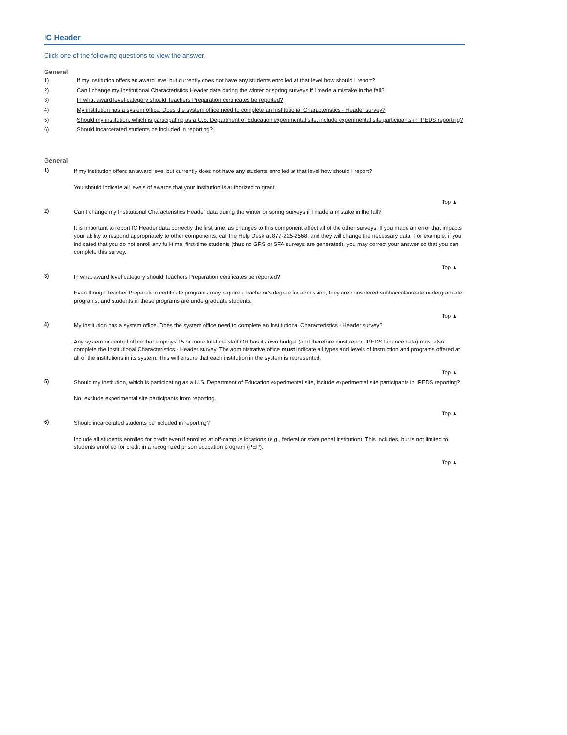IC Header
Click one of the following questions to view the answer.
General
1) If my institution offers an award level but currently does not have any students enrolled at that level how should I report?
2) Can I change my Institutional Characteristics Header data during the winter or spring surveys if I made a mistake in the fall?
3) In what award level category should Teachers Preparation certificates be reported?
4) My institution has a system office. Does the system office need to complete an Institutional Characteristics - Header survey?
5) Should my institution, which is participating as a U.S. Department of Education experimental site, include experimental site participants in IPEDS reporting?
6) Should incarcerated students be included in reporting?
General
1)
If my institution offers an award level but currently does not have any students enrolled at that level how should I report?
You should indicate all levels of awards that your institution is authorized to grant.
Top ▲
2)
Can I change my Institutional Characteristics Header data during the winter or spring surveys if I made a mistake in the fall?
It is important to report IC Header data correctly the first time, as changes to this component affect all of the other surveys. If you made an error that impacts your ability to respond appropriately to other components, call the Help Desk at 877-225-2568, and they will change the necessary data. For example, if you indicated that you do not enroll any full-time, first-time students (thus no GRS or SFA surveys are generated), you may correct your answer so that you can complete this survey.
Top ▲
3)
In what award level category should Teachers Preparation certificates be reported?
Even though Teacher Preparation certificate programs may require a bachelor's degree for admission, they are considered subbaccalaureate undergraduate programs, and students in these programs are undergraduate students.
Top ▲
4)
My institution has a system office. Does the system office need to complete an Institutional Characteristics - Header survey?
Any system or central office that employs 15 or more full-time staff OR has its own budget (and therefore must report IPEDS Finance data) must also complete the Institutional Characteristics - Header survey. The administrative office must indicate all types and levels of instruction and programs offered at all of the institutions in its system. This will ensure that each institution in the system is represented.
Top ▲
5)
Should my institution, which is participating as a U.S. Department of Education experimental site, include experimental site participants in IPEDS reporting?
No, exclude experimental site participants from reporting.
Top ▲
6)
Should incarcerated students be included in reporting?
Include all students enrolled for credit even if enrolled at off-campus locations (e.g., federal or state penal institution). This includes, but is not limited to, students enrolled for credit in a recognized prison education program (PEP).
Top ▲